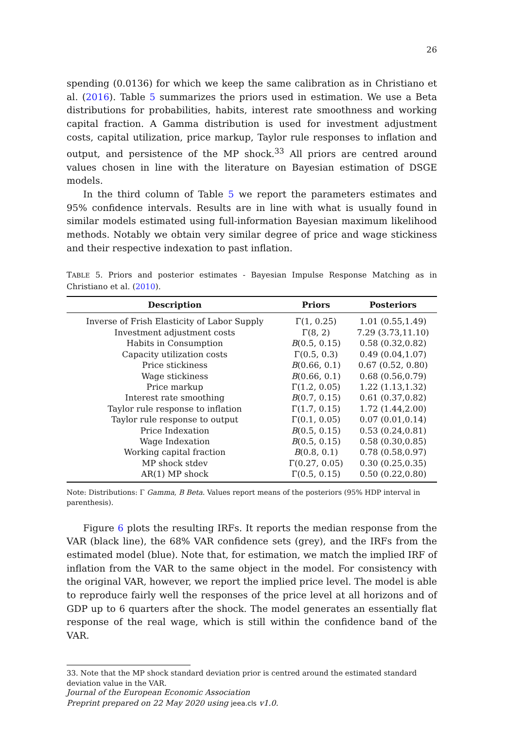26
spending (0.0136) for which we keep the same calibration as in Christiano et al. (2016). Table 5 summarizes the priors used in estimation. We use a Beta distributions for probabilities, habits, interest rate smoothness and working capital fraction. A Gamma distribution is used for investment adjustment costs, capital utilization, price markup, Taylor rule responses to inflation and output, and persistence of the MP shock.<sup>33</sup> All priors are centred around values chosen in line with the literature on Bayesian estimation of DSGE models.
In the third column of Table 5 we report the parameters estimates and 95% confidence intervals. Results are in line with what is usually found in similar models estimated using full-information Bayesian maximum likelihood methods. Notably we obtain very similar degree of price and wage stickiness and their respective indexation to past inflation.
TABLE 5. Priors and posterior estimates - Bayesian Impulse Response Matching as in Christiano et al. (2010).
| Description | Priors | Posteriors |
| --- | --- | --- |
| Inverse of Frish Elasticity of Labor Supply | Γ(1, 0.25) | 1.01 (0.55,1.49) |
| Investment adjustment costs | Γ(8, 2) | 7.29 (3.73,11.10) |
| Habits in Consumption | B (0.5, 0.15) | 0.58 (0.32,0.82) |
| Capacity utilization costs | Γ(0.5, 0.3) | 0.49 (0.04,1.07) |
| Price stickiness | B (0.66, 0.1) | 0.67 (0.52, 0.80) |
| Wage stickiness | B (0.66, 0.1) | 0.68 (0.56,0.79) |
| Price markup | Γ(1.2, 0.05) | 1.22 (1.13,1.32) |
| Interest rate smoothing | B (0.7, 0.15) | 0.61 (0.37,0.82) |
| Taylor rule response to inflation | Γ(1.7, 0.15) | 1.72 (1.44,2.00) |
| Taylor rule response to output | Γ(0.1, 0.05) | 0.07 (0.01,0.14) |
| Price Indexation | B (0.5, 0.15) | 0.53 (0.24,0.81) |
| Wage Indexation | B (0.5, 0.15) | 0.58 (0.30,0.85) |
| Working capital fraction | B (0.8, 0.1) | 0.78 (0.58,0.97) |
| MP shock stdev | Γ(0.27, 0.05) | 0.30 (0.25,0.35) |
| AR(1) MP shock | Γ(0.5, 0.15) | 0.50 (0.22,0.80) |
Note: Distributions: Γ Gamma, B Beta. Values report means of the posteriors (95% HDP interval in parenthesis).
Figure 6 plots the resulting IRFs. It reports the median response from the VAR (black line), the 68% VAR confidence sets (grey), and the IRFs from the estimated model (blue). Note that, for estimation, we match the implied IRF of inflation from the VAR to the same object in the model. For consistency with the original VAR, however, we report the implied price level. The model is able to reproduce fairly well the responses of the price level at all horizons and of GDP up to 6 quarters after the shock. The model generates an essentially flat response of the real wage, which is still within the confidence band of the VAR.
33. Note that the MP shock standard deviation prior is centred around the estimated standard deviation value in the VAR.
Journal of the European Economic Association
Preprint prepared on 22 May 2020 using jeea.cls v1.0.